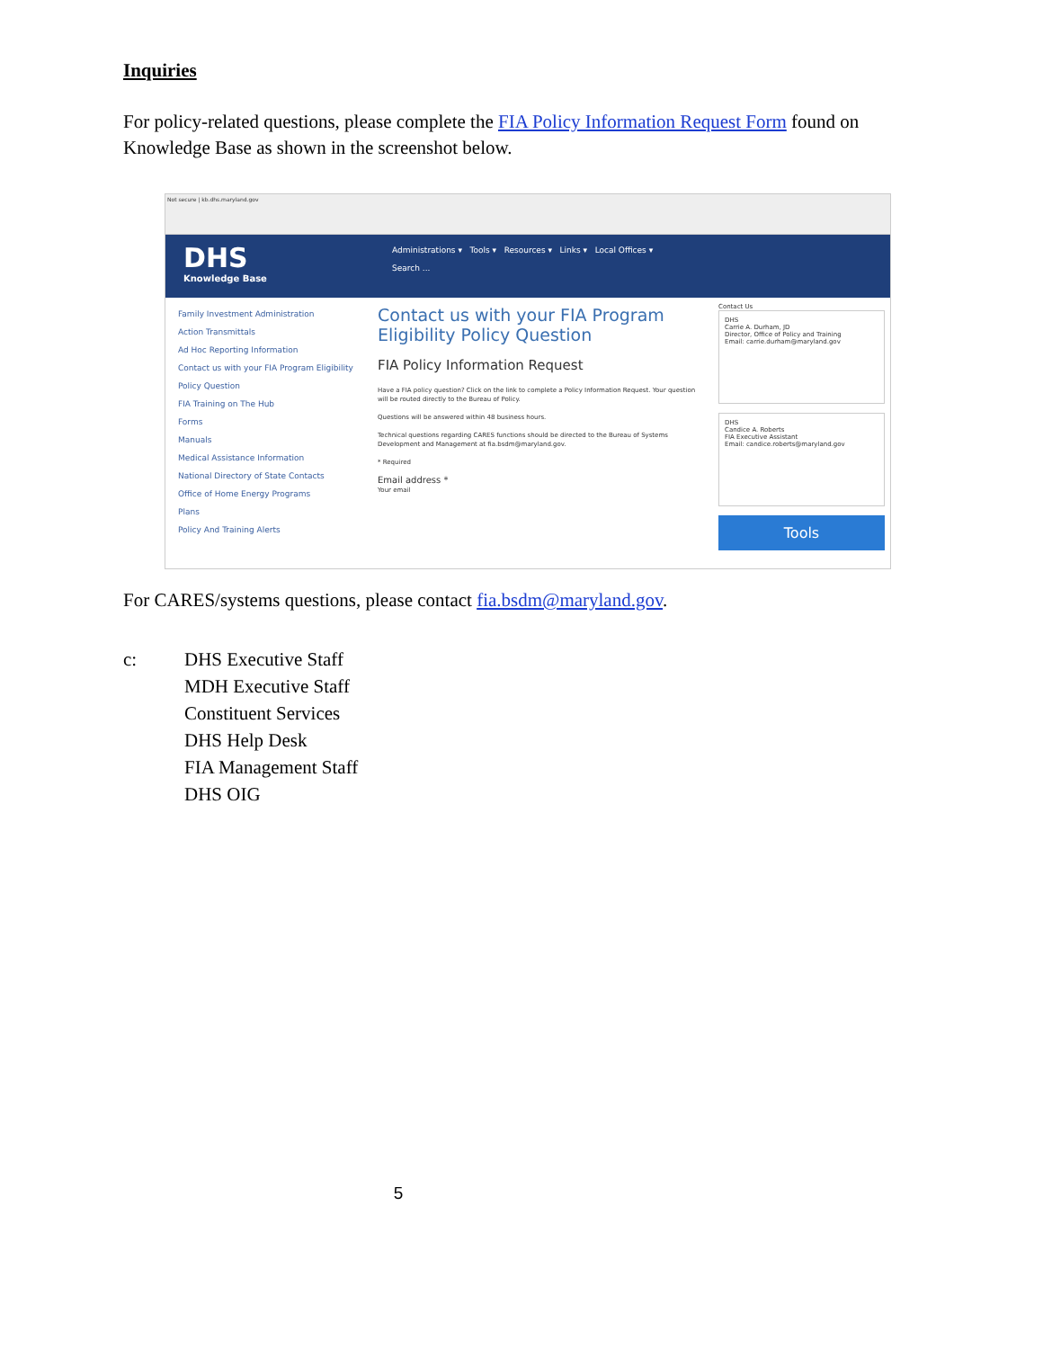Inquiries
For policy-related questions, please complete the FIA Policy Information Request Form found on Knowledge Base as shown in the screenshot below.
Not secure | kb.dhs.maryland.gov
DHS
Knowledge Base
Administrations ▾ Tools ▾ Resources ▾ Links ▾ Local Offices ▾
Search ...
Family Investment Administration
Action Transmittals
Ad Hoc Reporting Information
Contact us with your FIA Program Eligibility Policy Question
FIA Training on The Hub
Forms
Manuals
Medical Assistance Information
National Directory of State Contacts
Office of Home Energy Programs
Plans
Policy And Training Alerts
Contact us with your FIA Program Eligibility Policy Question
FIA Policy Information Request
Have a FIA policy question? Click on the link to complete a Policy Information Request. Your question will be routed directly to the Bureau of Policy.
Questions will be answered within 48 business hours.
Technical questions regarding CARES functions should be directed to the Bureau of Systems Development and Management at fia.bsdm@maryland.gov.
* Required
Email address *
Your email
Contact Us
DHS
Carrie A. Durham, JD
Director, Office of Policy and Training
Email: carrie.durham@maryland.gov
DHS
Candice A. Roberts
FIA Executive Assistant
Email: candice.roberts@maryland.gov
Tools
For CARES/systems questions, please contact fia.bsdm@maryland.gov.
c: DHS Executive Staff
MDH Executive Staff
Constituent Services
DHS Help Desk
FIA Management Staff
DHS OIG
5